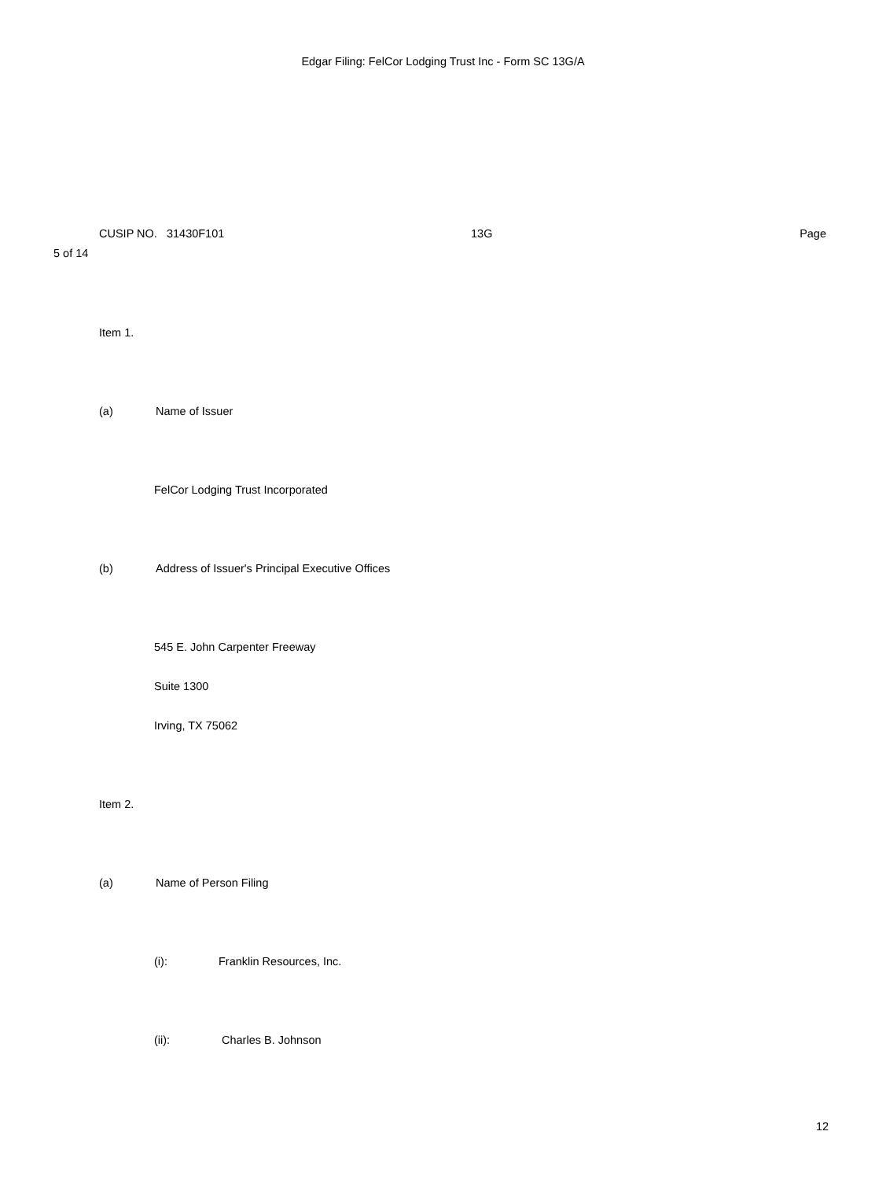Edgar Filing: FelCor Lodging Trust Inc - Form SC 13G/A
CUSIP NO. 31430F101 13G Page
5 of 14
Item 1.
(a) Name of Issuer
FelCor Lodging Trust Incorporated
(b) Address of Issuer's Principal Executive Offices
545 E. John Carpenter Freeway
Suite 1300
Irving, TX 75062
Item 2.
(a) Name of Person Filing
(i): Franklin Resources, Inc.
(ii): Charles B. Johnson
12